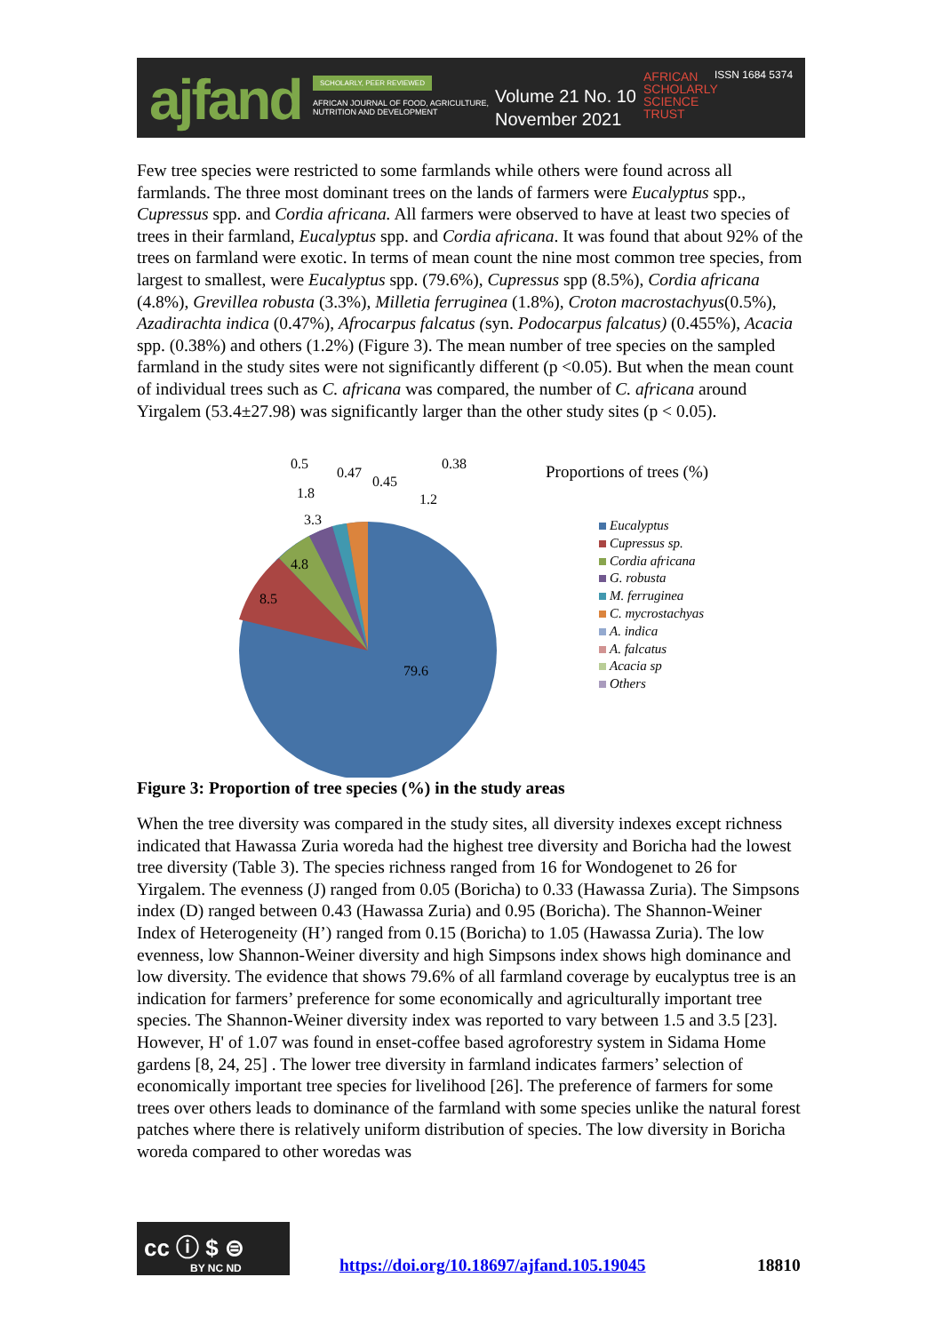ajfand SCHOLARLY, PEER REVIEWED
AFRICAN JOURNAL OF FOOD, AGRICULTURE, NUTRITION AND DEVELOPMENT
Volume 21 No. 10
November 2021
AFRICAN
SCHOLARLY
SCIENCE
TRUST
ISSN 1684 5374
Few tree species were restricted to some farmlands while others were found across all farmlands. The three most dominant trees on the lands of farmers were Eucalyptus spp., Cupressus spp. and Cordia africana. All farmers were observed to have at least two species of trees in their farmland, Eucalyptus spp. and Cordia africana. It was found that about 92% of the trees on farmland were exotic. In terms of mean count the nine most common tree species, from largest to smallest, were Eucalyptus spp. (79.6%), Cupressus spp (8.5%), Cordia africana (4.8%), Grevillea robusta (3.3%), Milletia ferruginea (1.8%), Croton macrostachyus(0.5%), Azadirachta indica (0.47%), Afrocarpus falcatus (syn. Podocarpus falcatus) (0.455%), Acacia spp. (0.38%) and others (1.2%) (Figure 3). The mean number of tree species on the sampled farmland in the study sites were not significantly different (p <0.05). But when the mean count of individual trees such as C. africana was compared, the number of C. africana around Yirgalem (53.4±27.98) was significantly larger than the other study sites (p < 0.05).
79.6
8.5
4.8
3.3
1.8
0.5
0.47
0.45
0.38
1.2
Proportions of trees (%)
Eucalyptus
Cupressus sp.
Cordia africana
G. robusta
M. ferruginea
C. mycrostachyas
A. indica
A. falcatus
Acacia sp
Others
Figure 3: Proportion of tree species (%) in the study areas
When the tree diversity was compared in the study sites, all diversity indexes except richness indicated that Hawassa Zuria woreda had the highest tree diversity and Boricha had the lowest tree diversity (Table 3). The species richness ranged from 16 for Wondogenet to 26 for Yirgalem. The evenness (J) ranged from 0.05 (Boricha) to 0.33 (Hawassa Zuria). The Simpsons index (D) ranged between 0.43 (Hawassa Zuria) and 0.95 (Boricha). The Shannon-Weiner Index of Heterogeneity (H’) ranged from 0.15 (Boricha) to 1.05 (Hawassa Zuria). The low evenness, low Shannon-Weiner diversity and high Simpsons index shows high dominance and low diversity. The evidence that shows 79.6% of all farmland coverage by eucalyptus tree is an indication for farmers’ preference for some economically and agriculturally important tree species. The Shannon-Weiner diversity index was reported to vary between 1.5 and 3.5 [23]. However, H' of 1.07 was found in enset-coffee based agroforestry system in Sidama Home gardens [8, 24, 25] . The lower tree diversity in farmland indicates farmers’ selection of economically important tree species for livelihood [26]. The preference of farmers for some trees over others leads to dominance of the farmland with some species unlike the natural forest patches where there is relatively uniform distribution of species. The low diversity in Boricha woreda compared to other woredas was
cc ⓘ $ ⊜
BY NC ND
https://doi.org/10.18697/ajfand.105.19045
18810